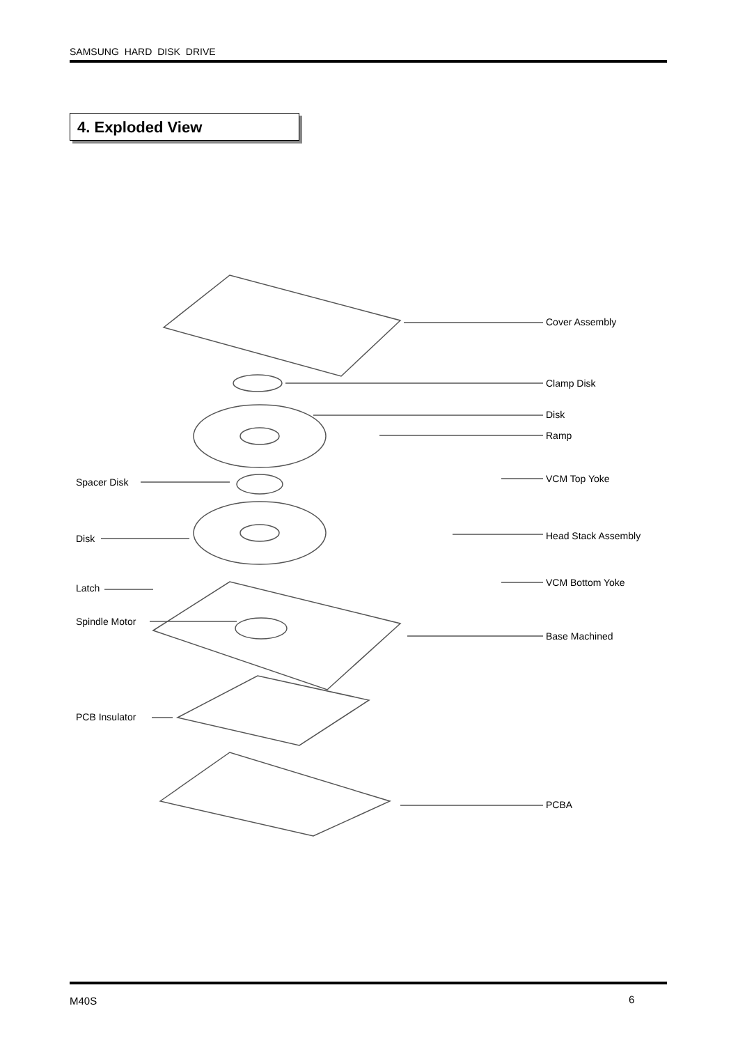SAMSUNG HARD DISK DRIVE
4. Exploded View
Cover Assembly
Clamp Disk
Disk
Ramp
VCM Top Yoke
Spacer Disk
Disk Head Stack Assembly
VCM Bottom Yoke
Latch
Spindle Motor
Base Machined
PCB Insulator
PCBA
M40S 6